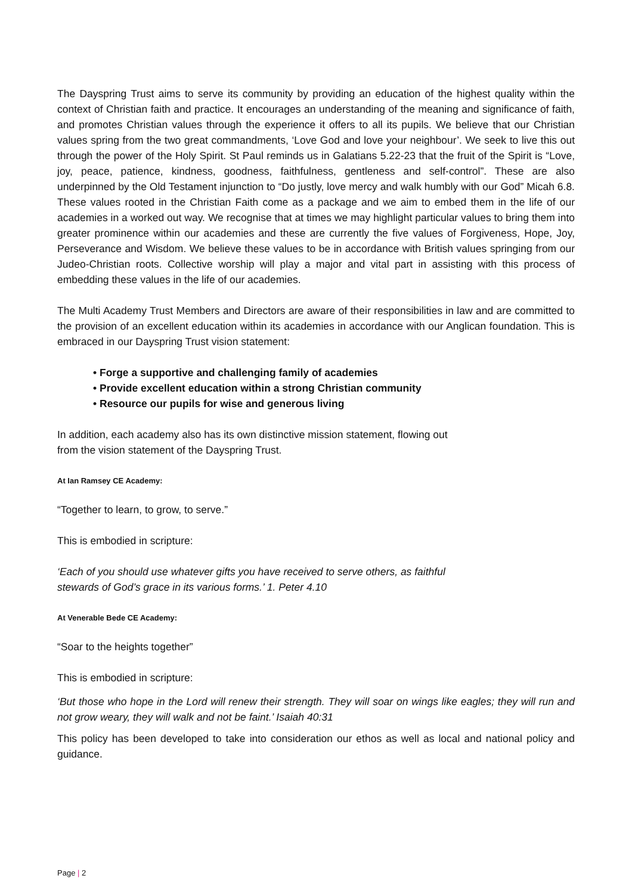The Dayspring Trust aims to serve its community by providing an education of the highest quality within the context of Christian faith and practice. It encourages an understanding of the meaning and significance of faith, and promotes Christian values through the experience it offers to all its pupils. We believe that our Christian values spring from the two great commandments, ‘Love God and love your neighbour’. We seek to live this out through the power of the Holy Spirit. St Paul reminds us in Galatians 5.22-23 that the fruit of the Spirit is “Love, joy, peace, patience, kindness, goodness, faithfulness, gentleness and self-control”. These are also underpinned by the Old Testament injunction to “Do justly, love mercy and walk humbly with our God” Micah 6.8. These values rooted in the Christian Faith come as a package and we aim to embed them in the life of our academies in a worked out way. We recognise that at times we may highlight particular values to bring them into greater prominence within our academies and these are currently the five values of Forgiveness, Hope, Joy, Perseverance and Wisdom. We believe these values to be in accordance with British values springing from our Judeo-Christian roots. Collective worship will play a major and vital part in assisting with this process of embedding these values in the life of our academies.
The Multi Academy Trust Members and Directors are aware of their responsibilities in law and are committed to the provision of an excellent education within its academies in accordance with our Anglican foundation. This is embraced in our Dayspring Trust vision statement:
• Forge a supportive and challenging family of academies
• Provide excellent education within a strong Christian community
• Resource our pupils for wise and generous living
In addition, each academy also has its own distinctive mission statement, flowing out
from the vision statement of the Dayspring Trust.
At Ian Ramsey CE Academy:
“Together to learn, to grow, to serve.”
This is embodied in scripture:
‘Each of you should use whatever gifts you have received to serve others, as faithful
stewards of God’s grace in its various forms.’ 1. Peter 4.10
At Venerable Bede CE Academy:
“Soar to the heights together”
This is embodied in scripture:
‘But those who hope in the Lord will renew their strength. They will soar on wings like eagles; they will run and not grow weary, they will walk and not be faint.’ Isaiah 40:31
This policy has been developed to take into consideration our ethos as well as local and national policy and guidance.
Page | 2